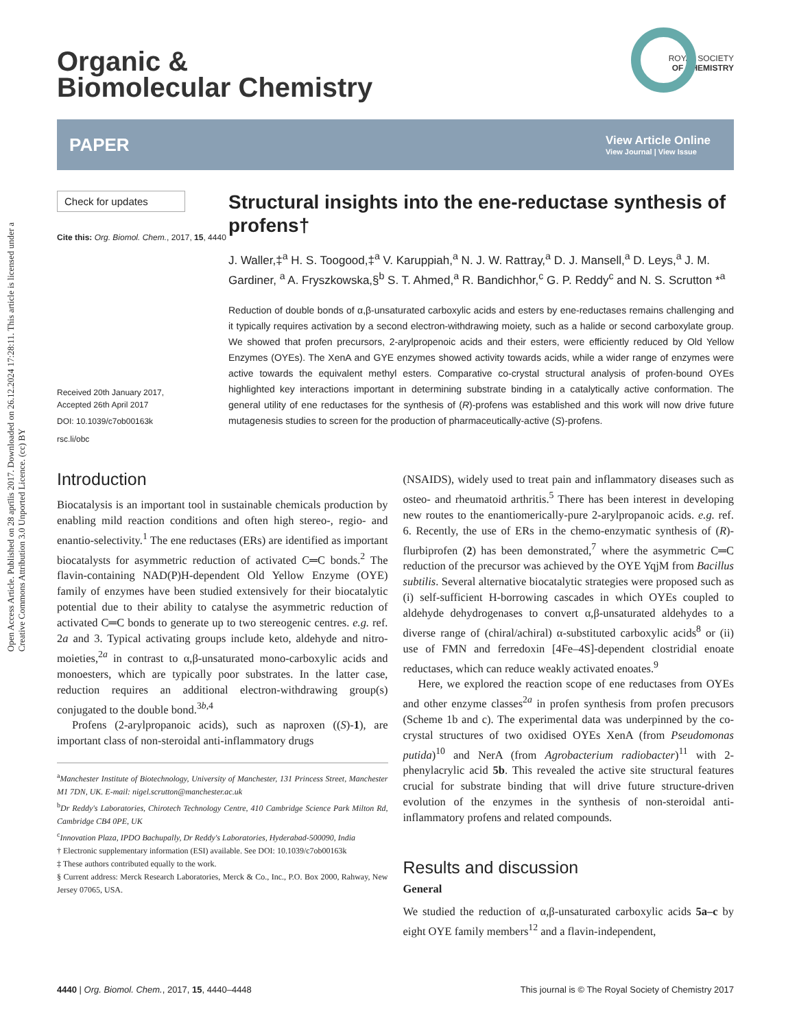Open Access Article. Published on 28 aprīlis 2017. Downloaded on 26.12.2024 17:28:11. This article is licensed under a Creative Commons Attribution 3.0 Unported Licence. (cc) BY
ROYAL SOCIETY
OF CHEMISTRY
Organic &
Biomolecular Chemistry
PAPER View Article Online
View Journal | View Issue
Check for updates
Cite this: Org. Biomol. Chem., 2017, 15, 4440
Received 20th January 2017,
Accepted 26th April 2017
DOI: 10.1039/c7ob00163k
rsc.li/obc
Structural insights into the ene-reductase synthesis of profens†
J. Waller,‡<sup>a</sup> H. S. Toogood,‡<sup>a</sup> V. Karuppiah,<sup>a</sup> N. J. W. Rattray,<sup>a</sup> D. J. Mansell,<sup>a</sup> D. Leys,<sup>a</sup> J. M. Gardiner, <sup>a</sup> A. Fryszkowska,§<sup>b</sup> S. T. Ahmed,<sup>a</sup> R. Bandichhor,<sup>c</sup> G. P. Reddy<sup>c</sup> and N. S. Scrutton *<sup>a</sup>
Reduction of double bonds of α,β-unsaturated carboxylic acids and esters by ene-reductases remains challenging and it typically requires activation by a second electron-withdrawing moiety, such as a halide or second carboxylate group. We showed that profen precursors, 2-arylpropenoic acids and their esters, were efficiently reduced by Old Yellow Enzymes (OYEs). The XenA and GYE enzymes showed activity towards acids, while a wider range of enzymes were active towards the equivalent methyl esters. Comparative co-crystal structural analysis of profen-bound OYEs highlighted key interactions important in determining substrate binding in a catalytically active conformation. The general utility of ene reductases for the synthesis of (R)-profens was established and this work will now drive future mutagenesis studies to screen for the production of pharmaceutically-active (S)-profens.
Introduction
Biocatalysis is an important tool in sustainable chemicals production by enabling mild reaction conditions and often high stereo-, regio- and enantio-selectivity.<sup>1</sup> The ene reductases (ERs) are identified as important biocatalysts for asymmetric reduction of activated C═C bonds.<sup>2</sup> The flavin-containing NAD(P)H-dependent Old Yellow Enzyme (OYE) family of enzymes have been studied extensively for their biocatalytic potential due to their ability to catalyse the asymmetric reduction of activated C═C bonds to generate up to two stereogenic centres. e.g. ref. 2a and 3. Typical activating groups include keto, aldehyde and nitro-moieties,<sup>2a</sup> in contrast to α,β-unsaturated mono-carboxylic acids and monoesters, which are typically poor substrates. In the latter case, reduction requires an additional electron-withdrawing group(s) conjugated to the double bond.<sup>3b,4</sup>
Profens (2-arylpropanoic acids), such as naproxen ((S)-1), are important class of non-steroidal anti-inflammatory drugs
<sup>a</sup> Manchester Institute of Biotechnology, University of Manchester, 131 Princess Street, Manchester M1 7DN, UK. E-mail: nigel.scrutton@manchester.ac.uk
<sup>b</sup> Dr Reddy's Laboratories, Chirotech Technology Centre, 410 Cambridge Science Park Milton Rd, Cambridge CB4 0PE, UK
<sup>c</sup> Innovation Plaza, IPDO Bachupally, Dr Reddy's Laboratories, Hyderabad-500090, India
† Electronic supplementary information (ESI) available. See DOI: 10.1039/c7ob00163k
‡ These authors contributed equally to the work.
§ Current address: Merck Research Laboratories, Merck & Co., Inc., P.O. Box 2000, Rahway, New Jersey 07065, USA.
(NSAIDS), widely used to treat pain and inflammatory diseases such as osteo- and rheumatoid arthritis.<sup>5</sup> There has been interest in developing new routes to the enantiomerically-pure 2-arylpropanoic acids. e.g. ref. 6. Recently, the use of ERs in the chemo-enzymatic synthesis of (R)-flurbiprofen (2) has been demonstrated,<sup>7</sup> where the asymmetric C═C reduction of the precursor was achieved by the OYE YqjM from Bacillus subtilis. Several alternative biocatalytic strategies were proposed such as (i) self-sufficient H-borrowing cascades in which OYEs coupled to aldehyde dehydrogenases to convert α,β-unsaturated aldehydes to a diverse range of (chiral/achiral) α-substituted carboxylic acids<sup>8</sup> or (ii) use of FMN and ferredoxin [4Fe–4S]-dependent clostridial enoate reductases, which can reduce weakly activated enoates.<sup>9</sup>
Here, we explored the reaction scope of ene reductases from OYEs and other enzyme classes<sup>2a</sup> in profen synthesis from profen precusors (Scheme 1b and c). The experimental data was underpinned by the co-crystal structures of two oxidised OYEs XenA (from Pseudomonas putida)<sup>10</sup> and NerA (from Agrobacterium radiobacter)<sup>11</sup> with 2-phenylacrylic acid 5b. This revealed the active site structural features crucial for substrate binding that will drive future structure-driven evolution of the enzymes in the synthesis of non-steroidal anti-inflammatory profens and related compounds.
Results and discussion
General
We studied the reduction of α,β-unsaturated carboxylic acids 5a–c by eight OYE family members<sup>12</sup> and a flavin-independent,
4440 | Org. Biomol. Chem., 2017, 15, 4440–4448 This journal is © The Royal Society of Chemistry 2017